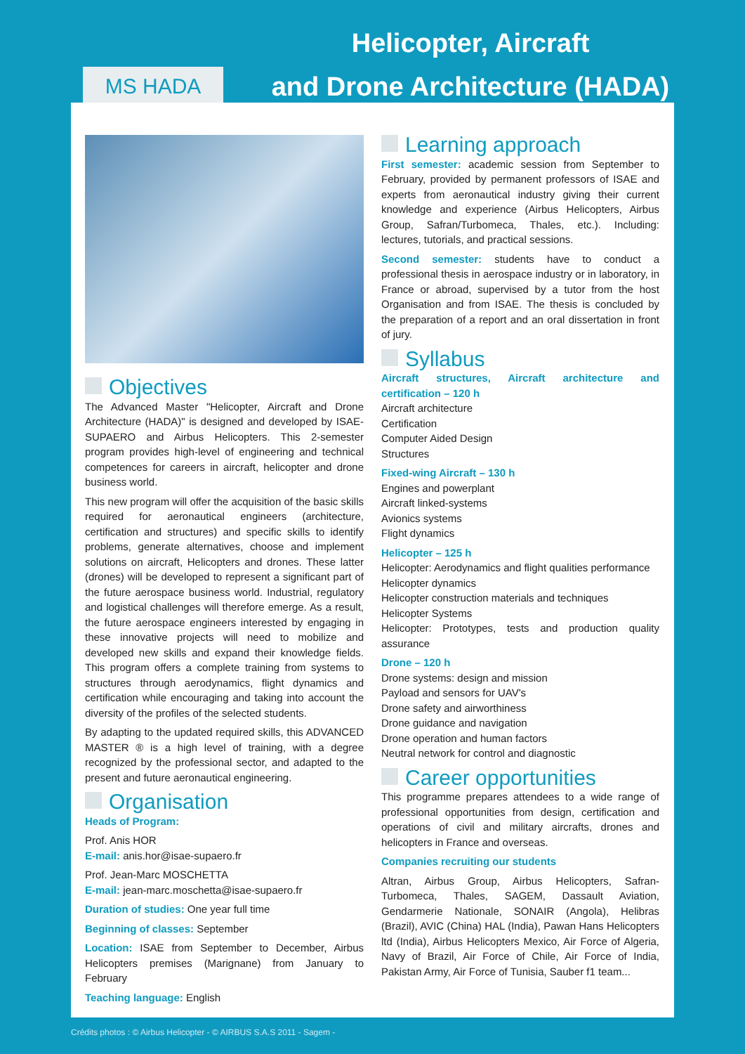MS HADA
Helicopter, Aircraft
and Drone Architecture (HADA)
Objectives
The Advanced Master "Helicopter, Aircraft and Drone Architecture (HADA)" is designed and developed by ISAE-SUPAERO and Airbus Helicopters. This 2-semester program provides high-level of engineering and technical competences for careers in aircraft, helicopter and drone business world.
This new program will offer the acquisition of the basic skills required for aeronautical engineers (architecture, certification and structures) and specific skills to identify problems, generate alternatives, choose and implement solutions on aircraft, Helicopters and drones. These latter (drones) will be developed to represent a significant part of the future aerospace business world. Industrial, regulatory and logistical challenges will therefore emerge. As a result, the future aerospace engineers interested by engaging in these innovative projects will need to mobilize and developed new skills and expand their knowledge fields. This program offers a complete training from systems to structures through aerodynamics, flight dynamics and certification while encouraging and taking into account the diversity of the profiles of the selected students.
By adapting to the updated required skills, this ADVANCED MASTER ® is a high level of training, with a degree recognized by the professional sector, and adapted to the present and future aeronautical engineering.
Organisation
Heads of Program:
Prof. Anis HOR
E-mail: anis.hor@isae-supaero.fr
Prof. Jean-Marc MOSCHETTA
E-mail: jean-marc.moschetta@isae-supaero.fr
Duration of studies: One year full time
Beginning of classes: September
Location: ISAE from September to December, Airbus Helicopters premises (Marignane) from January to February
Teaching language: English
Learning approach
First semester: academic session from September to February, provided by permanent professors of ISAE and experts from aeronautical industry giving their current knowledge and experience (Airbus Helicopters, Airbus Group, Safran/Turbomeca, Thales, etc.). Including: lectures, tutorials, and practical sessions.
Second semester: students have to conduct a professional thesis in aerospace industry or in laboratory, in France or abroad, supervised by a tutor from the host Organisation and from ISAE. The thesis is concluded by the preparation of a report and an oral dissertation in front of jury.
Syllabus
Aircraft structures, Aircraft architecture and certification – 120 h
Aircraft architecture
Certification
Computer Aided Design
Structures
Fixed-wing Aircraft – 130 h
Engines and powerplant
Aircraft linked-systems
Avionics systems
Flight dynamics
Helicopter – 125 h
Helicopter: Aerodynamics and flight qualities performance
Helicopter dynamics
Helicopter construction materials and techniques
Helicopter Systems
Helicopter: Prototypes, tests and production quality assurance
Drone – 120 h
Drone systems: design and mission
Payload and sensors for UAV's
Drone safety and airworthiness
Drone guidance and navigation
Drone operation and human factors
Neutral network for control and diagnostic
Career opportunities
This programme prepares attendees to a wide range of professional opportunities from design, certification and operations of civil and military aircrafts, drones and helicopters in France and overseas.
Companies recruiting our students
Altran, Airbus Group, Airbus Helicopters, Safran-Turbomeca, Thales, SAGEM, Dassault Aviation, Gendarmerie Nationale, SONAIR (Angola), Helibras (Brazil), AVIC (China) HAL (India), Pawan Hans Helicopters ltd (India), Airbus Helicopters Mexico, Air Force of Algeria, Navy of Brazil, Air Force of Chile, Air Force of India, Pakistan Army, Air Force of Tunisia, Sauber f1 team...
Crédits photos : © Airbus Helicopter - © AIRBUS S.A.S 2011 - Sagem -